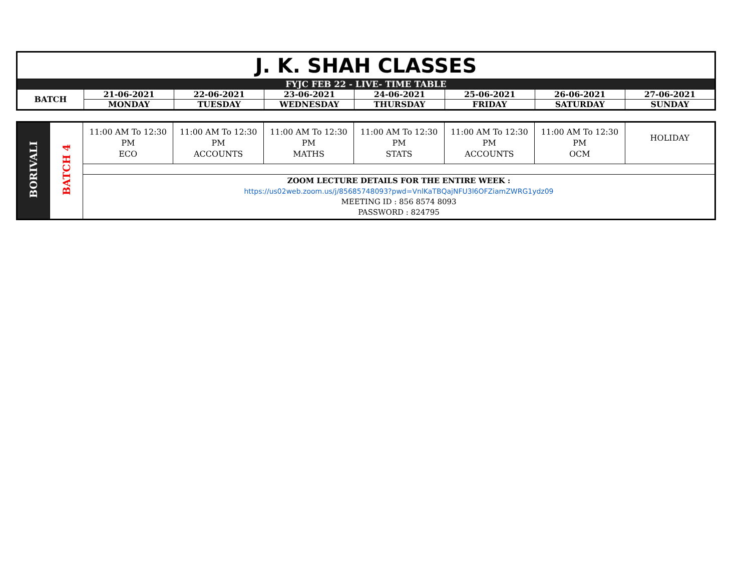| J. K. SHAH CLASSES | | | | | | | |
| FYJC FEB 22 - LIVE- TIME TABLE | | | | | | | |
| BATCH | 21-06-2021 | 22-06-2021 | 23-06-2021 | 24-06-2021 | 25-06-2021 | 26-06-2021 | 27-06-2021 |
| | MONDAY | TUESDAY | WEDNESDAY | THURSDAY | FRIDAY | SATURDAY | SUNDAY |
| BORIVALI | BATCH 4 | 11:00 AM To 12:30 PM ECO | 11:00 AM To 12:30 PM ACCOUNTS | 11:00 AM To 12:30 PM MATHS | 11:00 AM To 12:30 PM STATS | 11:00 AM To 12:30 PM ACCOUNTS | 11:00 AM To 12:30 PM OCM | HOLIDAY |
| | | ZOOM LECTURE DETAILS FOR THE ENTIRE WEEK : https://us02web.zoom.us/j/85685748093?pwd=VnlKaTBQajNFU3l6OFZiamZWRG1ydz09 MEETING ID : 856 8574 8093 PASSWORD : 824795 | | | | | | |